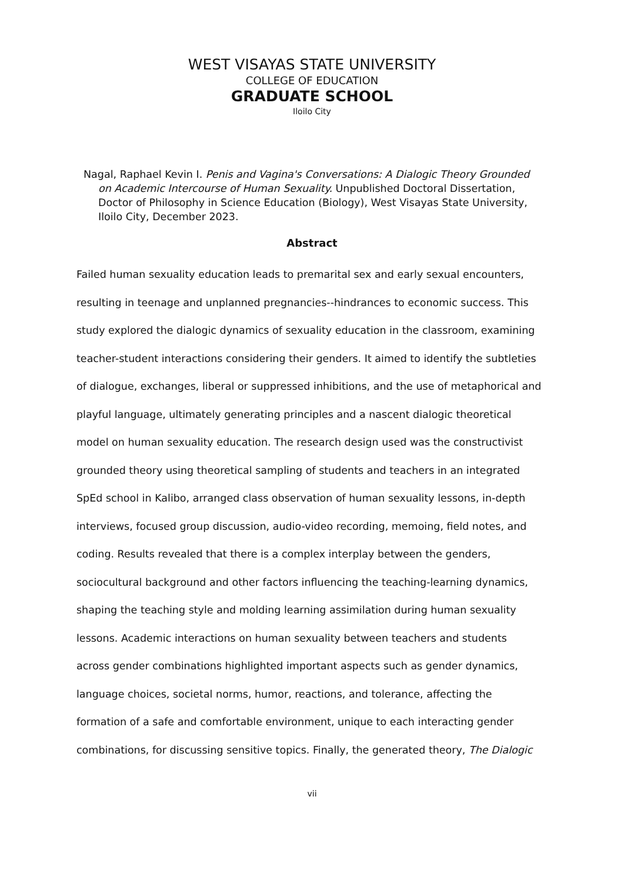WEST VISAYAS STATE UNIVERSITY
COLLEGE OF EDUCATION
GRADUATE SCHOOL
Iloilo City
Nagal, Raphael Kevin I. Penis and Vagina's Conversations: A Dialogic Theory Grounded on Academic Intercourse of Human Sexuality. Unpublished Doctoral Dissertation, Doctor of Philosophy in Science Education (Biology), West Visayas State University, Iloilo City, December 2023.
Abstract
Failed human sexuality education leads to premarital sex and early sexual encounters, resulting in teenage and unplanned pregnancies--hindrances to economic success. This study explored the dialogic dynamics of sexuality education in the classroom, examining teacher-student interactions considering their genders. It aimed to identify the subtleties of dialogue, exchanges, liberal or suppressed inhibitions, and the use of metaphorical and playful language, ultimately generating principles and a nascent dialogic theoretical model on human sexuality education. The research design used was the constructivist grounded theory using theoretical sampling of students and teachers in an integrated SpEd school in Kalibo, arranged class observation of human sexuality lessons, in-depth interviews, focused group discussion, audio-video recording, memoing, field notes, and coding. Results revealed that there is a complex interplay between the genders, sociocultural background and other factors influencing the teaching-learning dynamics, shaping the teaching style and molding learning assimilation during human sexuality lessons. Academic interactions on human sexuality between teachers and students across gender combinations highlighted important aspects such as gender dynamics, language choices, societal norms, humor, reactions, and tolerance, affecting the formation of a safe and comfortable environment, unique to each interacting gender combinations, for discussing sensitive topics. Finally, the generated theory, The Dialogic
vii